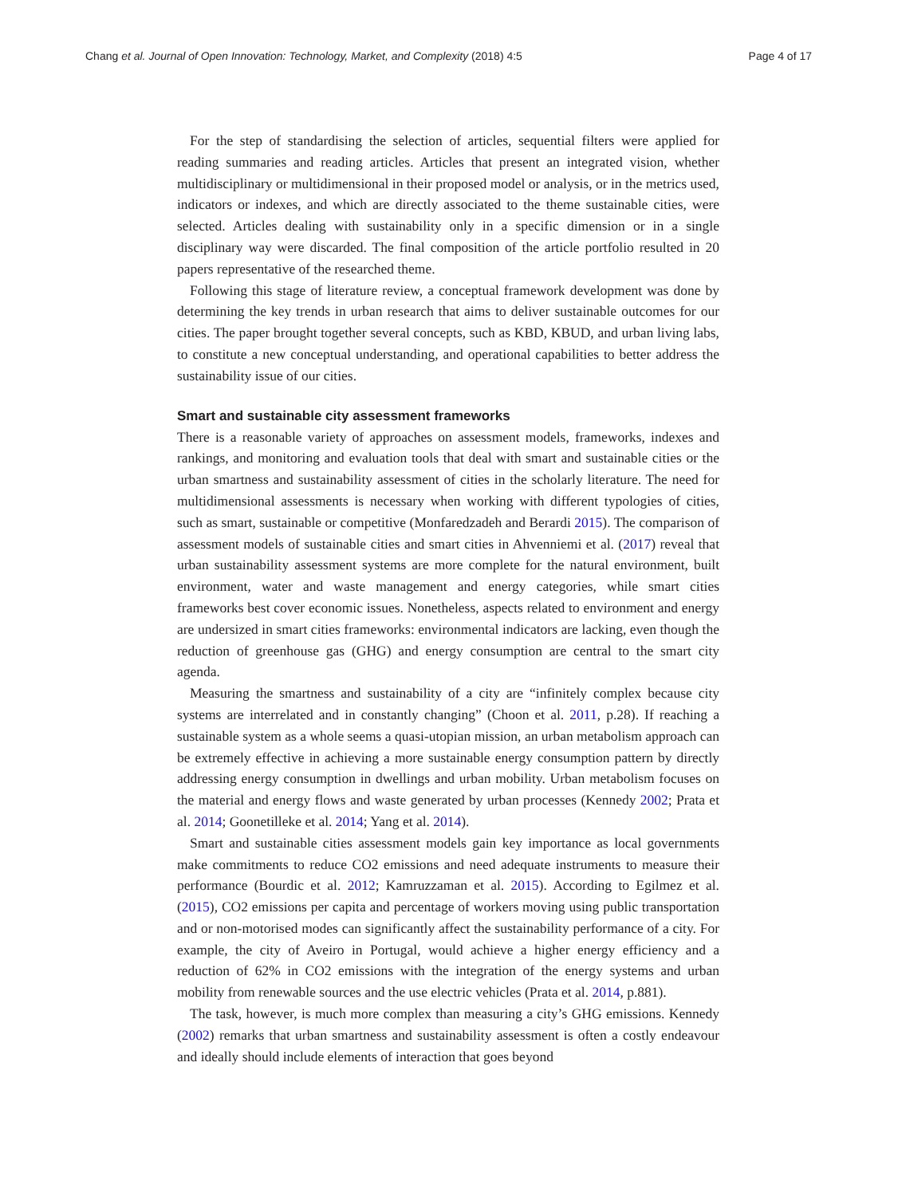Chang et al. Journal of Open Innovation: Technology, Market, and Complexity (2018) 4:5 Page 4 of 17
For the step of standardising the selection of articles, sequential filters were applied for reading summaries and reading articles. Articles that present an integrated vision, whether multidisciplinary or multidimensional in their proposed model or analysis, or in the metrics used, indicators or indexes, and which are directly associated to the theme sustainable cities, were selected. Articles dealing with sustainability only in a specific dimension or in a single disciplinary way were discarded. The final composition of the article portfolio resulted in 20 papers representative of the researched theme.
Following this stage of literature review, a conceptual framework development was done by determining the key trends in urban research that aims to deliver sustainable outcomes for our cities. The paper brought together several concepts, such as KBD, KBUD, and urban living labs, to constitute a new conceptual understanding, and operational capabilities to better address the sustainability issue of our cities.
Smart and sustainable city assessment frameworks
There is a reasonable variety of approaches on assessment models, frameworks, indexes and rankings, and monitoring and evaluation tools that deal with smart and sustainable cities or the urban smartness and sustainability assessment of cities in the scholarly literature. The need for multidimensional assessments is necessary when working with different typologies of cities, such as smart, sustainable or competitive (Monfaredzadeh and Berardi 2015). The comparison of assessment models of sustainable cities and smart cities in Ahvenniemi et al. (2017) reveal that urban sustainability assessment systems are more complete for the natural environment, built environment, water and waste management and energy categories, while smart cities frameworks best cover economic issues. Nonetheless, aspects related to environment and energy are undersized in smart cities frameworks: environmental indicators are lacking, even though the reduction of greenhouse gas (GHG) and energy consumption are central to the smart city agenda.
Measuring the smartness and sustainability of a city are “infinitely complex because city systems are interrelated and in constantly changing” (Choon et al. 2011, p.28). If reaching a sustainable system as a whole seems a quasi-utopian mission, an urban metabolism approach can be extremely effective in achieving a more sustainable energy consumption pattern by directly addressing energy consumption in dwellings and urban mobility. Urban metabolism focuses on the material and energy flows and waste generated by urban processes (Kennedy 2002; Prata et al. 2014; Goonetilleke et al. 2014; Yang et al. 2014).
Smart and sustainable cities assessment models gain key importance as local governments make commitments to reduce CO2 emissions and need adequate instruments to measure their performance (Bourdic et al. 2012; Kamruzzaman et al. 2015). According to Egilmez et al. (2015), CO2 emissions per capita and percentage of workers moving using public transportation and or non-motorised modes can significantly affect the sustainability performance of a city. For example, the city of Aveiro in Portugal, would achieve a higher energy efficiency and a reduction of 62% in CO2 emissions with the integration of the energy systems and urban mobility from renewable sources and the use electric vehicles (Prata et al. 2014, p.881).
The task, however, is much more complex than measuring a city’s GHG emissions. Kennedy (2002) remarks that urban smartness and sustainability assessment is often a costly endeavour and ideally should include elements of interaction that goes beyond